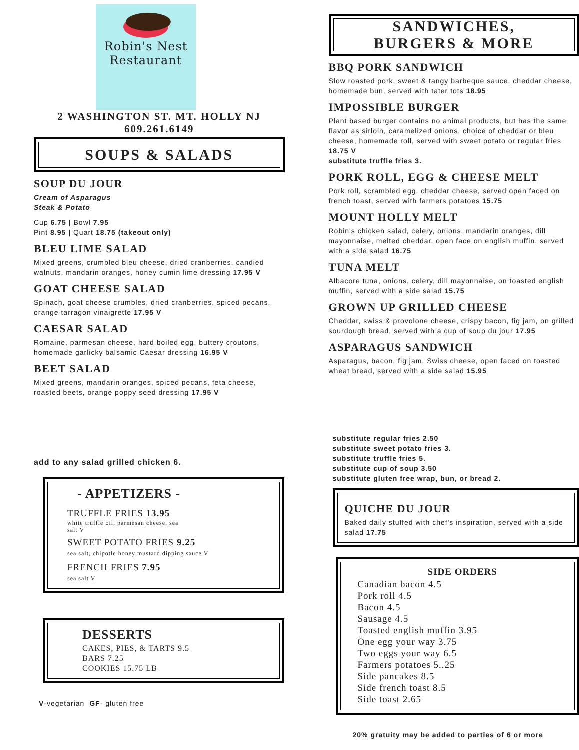Robin's Nest
Restaurant
2 WASHINGTON ST. MT. HOLLY NJ
609.261.6149
SOUPS & SALADS
SOUP DU JOUR
Cream of Asparagus
Steak & Potato
Cup 6.75 | Bowl 7.95
Pint 8.95 | Quart 18.75 (takeout only)
BLEU LIME SALAD
Mixed greens, crumbled bleu cheese, dried cranberries, candied walnuts, mandarin oranges, honey cumin lime dressing 17.95 V
GOAT CHEESE SALAD
Spinach, goat cheese crumbles, dried cranberries, spiced pecans, orange tarragon vinaigrette 17.95 V
CAESAR SALAD
Romaine, parmesan cheese, hard boiled egg, buttery croutons, homemade garlicky balsamic Caesar dressing 16.95 V
BEET SALAD
Mixed greens, mandarin oranges, spiced pecans, feta cheese, roasted beets, orange poppy seed dressing 17.95 V
add to any salad grilled chicken 6.
- APPETIZERS -
TRUFFLE FRIES 13.95
white truffle oil, parmesan cheese, sea
salt V
SWEET POTATO FRIES 9.25
sea salt, chipotle honey mustard dipping sauce V
FRENCH FRIES 7.95
sea salt V
DESSERTS
CAKES, PIES, & TARTS 9.5
BARS 7.25
COOKIES 15.75 LB
V-vegetarian GF- gluten free
SANDWICHES,
BURGERS & MORE
BBQ PORK SANDWICH
Slow roasted pork, sweet & tangy barbeque sauce, cheddar cheese, homemade bun, served with tater tots 18.95
IMPOSSIBLE BURGER
Plant based burger contains no animal products, but has the same flavor as sirloin, caramelized onions, choice of cheddar or bleu cheese, homemade roll, served with sweet potato or regular fries 18.75 V
substitute truffle fries 3.
PORK ROLL, EGG & CHEESE MELT
Pork roll, scrambled egg, cheddar cheese, served open faced on french toast, served with farmers potatoes 15.75
MOUNT HOLLY MELT
Robin's chicken salad, celery, onions, mandarin oranges, dill mayonnaise, melted cheddar, open face on english muffin, served with a side salad 16.75
TUNA MELT
Albacore tuna, onions, celery, dill mayonnaise, on toasted english muffin, served with a side salad 15.75
GROWN UP GRILLED CHEESE
Cheddar, swiss & provolone cheese, crispy bacon, fig jam, on grilled sourdough bread, served with a cup of soup du jour 17.95
ASPARAGUS SANDWICH
Asparagus, bacon, fig jam, Swiss cheese, open faced on toasted wheat bread, served with a side salad 15.95
substitute regular fries 2.50
substitute sweet potato fries 3.
substitute truffle fries 5.
substitute cup of soup 3.50
substitute gluten free wrap, bun, or bread 2.
QUICHE DU JOUR
Baked daily stuffed with chef's inspiration, served with a side salad 17.75
SIDE ORDERS
Canadian bacon 4.5
Pork roll 4.5
Bacon 4.5
Sausage 4.5
Toasted english muffin 3.95
One egg your way 3.75
Two eggs your way 6.5
Farmers potatoes 5..25
Side pancakes 8.5
Side french toast 8.5
Side toast 2.65
20% gratuity may be added to parties of 6 or more